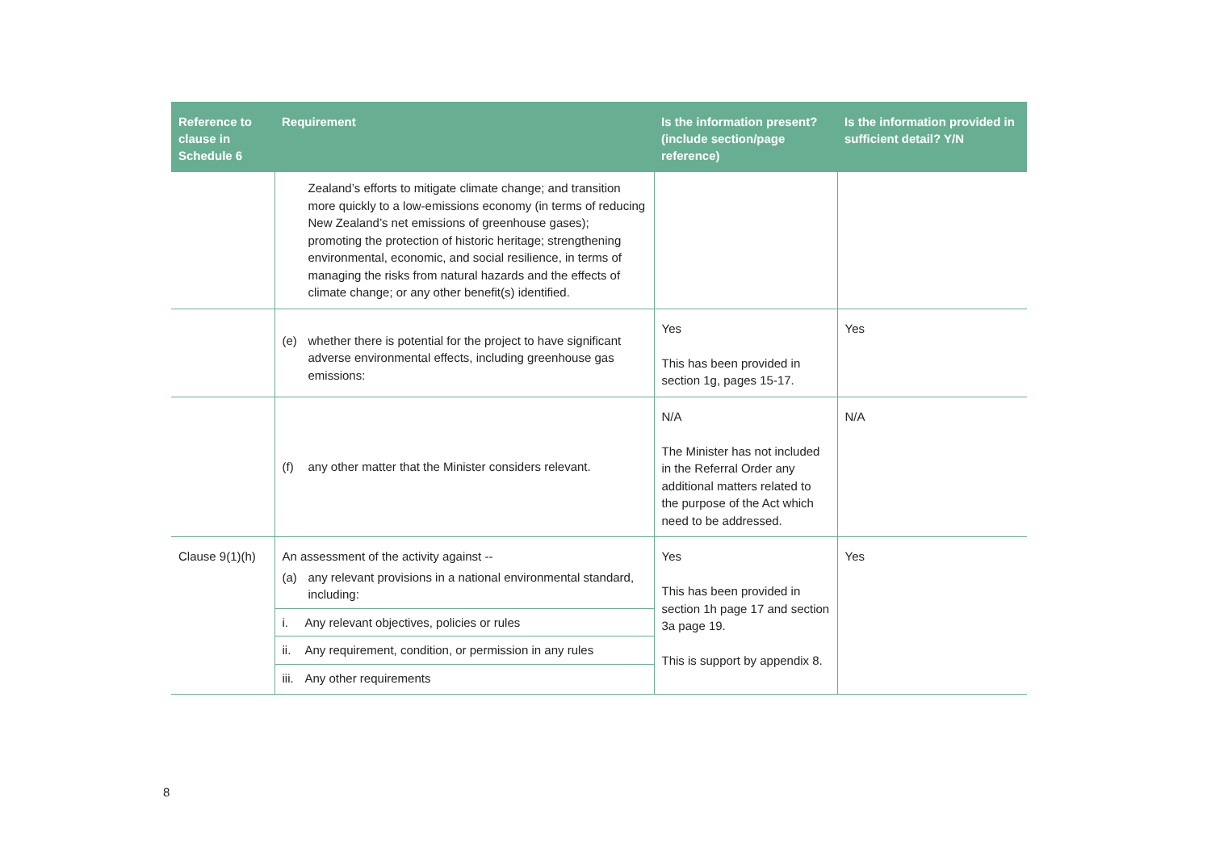| Reference to clause in Schedule 6 | Requirement | Is the information present? (include section/page reference) | Is the information provided in sufficient detail? Y/N |
| --- | --- | --- | --- |
| | Zealand’s efforts to mitigate climate change; and transition more quickly to a low-emissions economy (in terms of reducing New Zealand’s net emissions of greenhouse gases); promoting the protection of historic heritage; strengthening environmental, economic, and social resilience, in terms of managing the risks from natural hazards and the effects of climate change; or any other benefit(s) identified. | | |
| | (e) whether there is potential for the project to have significant adverse environmental effects, including greenhouse gas emissions: | Yes This has been provided in section 1g, pages 15-17. | Yes |
| | (f) any other matter that the Minister considers relevant. | N/A The Minister has not included in the Referral Order any additional matters related to the purpose of the Act which need to be addressed. | N/A |
| Clause 9(1)(h) | An assessment of the activity against -- (a) any relevant provisions in a national environmental standard, including: i. Any relevant objectives, policies or rules ii. Any requirement, condition, or permission in any rules iii. Any other requirements | Yes This has been provided in section 1h page 17 and section 3a page 19. This is support by appendix 8. | Yes |
8